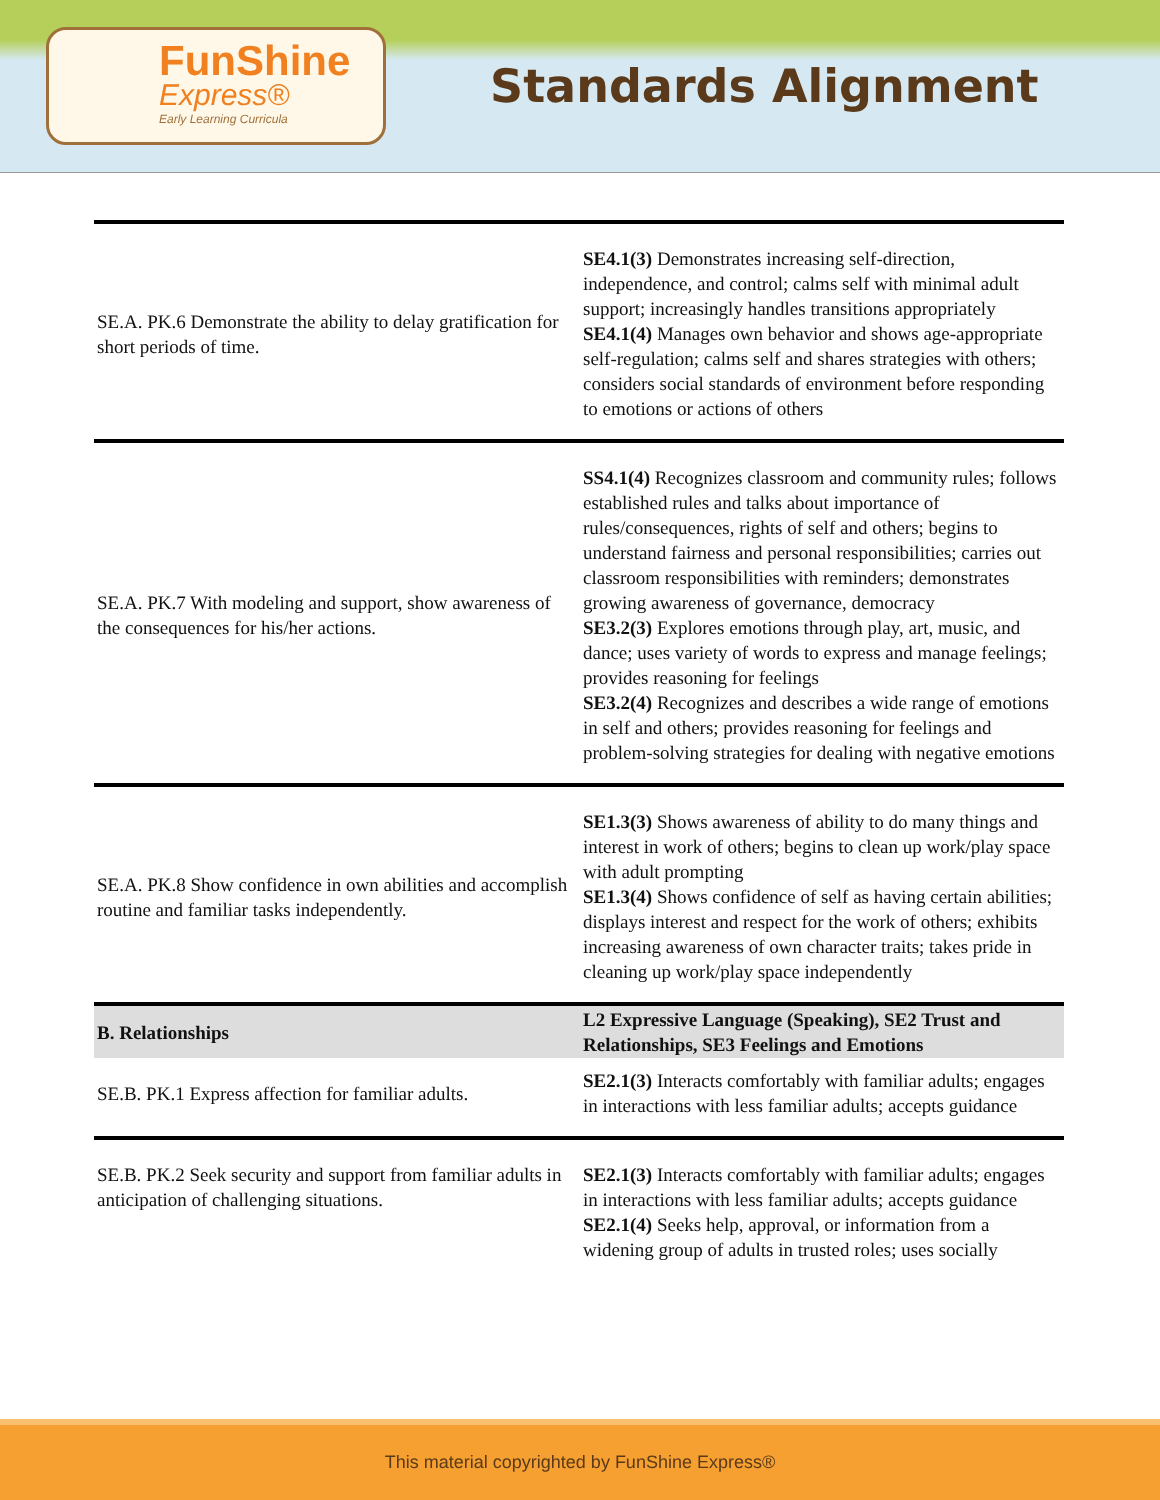FunShine
Express®
Early Learning Curricula
Standards Alignment
| SE.A. PK.6 Demonstrate the ability to delay gratification for short periods of time. | SE4.1(3) Demonstrates increasing self-direction, independence, and control; calms self with minimal adult support; increasingly handles transitions appropriately SE4.1(4) Manages own behavior and shows age-appropriate self-regulation; calms self and shares strategies with others; considers social standards of environment before responding to emotions or actions of others |
| SE.A. PK.7 With modeling and support, show awareness of the consequences for his/her actions. | SS4.1(4) Recognizes classroom and community rules; follows established rules and talks about importance of rules/consequences, rights of self and others; begins to understand fairness and personal responsibilities; carries out classroom responsibilities with reminders; demonstrates growing awareness of governance, democracy SE3.2(3) Explores emotions through play, art, music, and dance; uses variety of words to express and manage feelings; provides reasoning for feelings SE3.2(4) Recognizes and describes a wide range of emotions in self and others; provides reasoning for feelings and problem-solving strategies for dealing with negative emotions |
| SE.A. PK.8 Show confidence in own abilities and accomplish routine and familiar tasks independently. | SE1.3(3) Shows awareness of ability to do many things and interest in work of others; begins to clean up work/play space with adult prompting SE1.3(4) Shows confidence of self as having certain abilities; displays interest and respect for the work of others; exhibits increasing awareness of own character traits; takes pride in cleaning up work/play space independently |
| B. Relationships | L2 Expressive Language (Speaking), SE2 Trust and Relationships, SE3 Feelings and Emotions |
| SE.B. PK.1 Express affection for familiar adults. | SE2.1(3) Interacts comfortably with familiar adults; engages in interactions with less familiar adults; accepts guidance |
| SE.B. PK.2 Seek security and support from familiar adults in anticipation of challenging situations. | SE2.1(3) Interacts comfortably with familiar adults; engages in interactions with less familiar adults; accepts guidance SE2.1(4) Seeks help, approval, or information from a widening group of adults in trusted roles; uses socially |
This material copyrighted by FunShine Express®